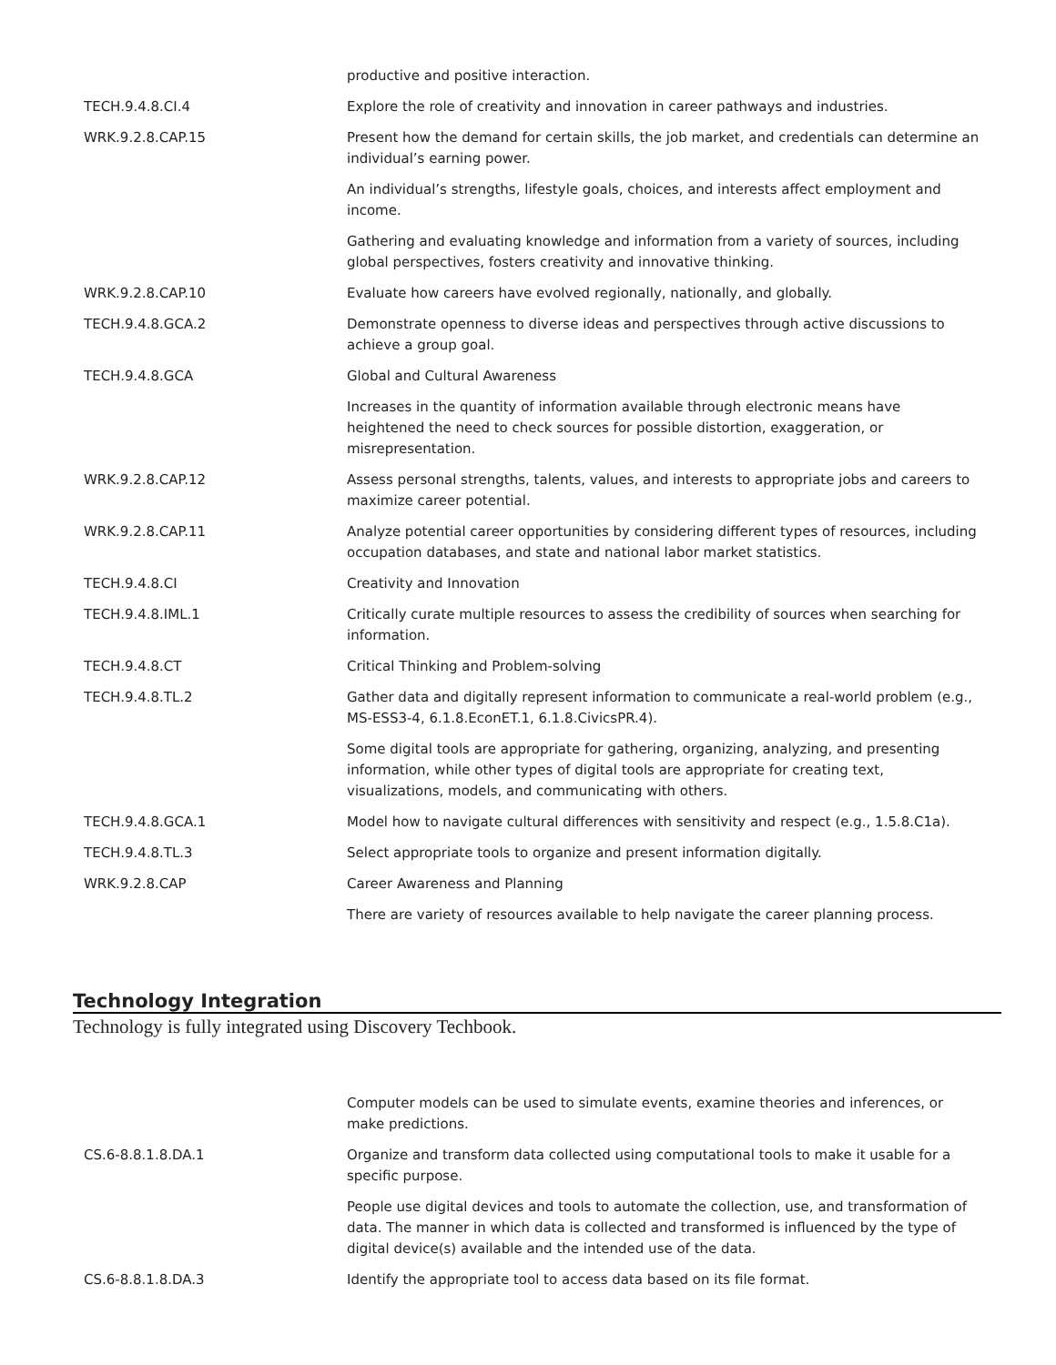| | productive and positive interaction. |
| TECH.9.4.8.CI.4 | Explore the role of creativity and innovation in career pathways and industries. |
| WRK.9.2.8.CAP.15 | Present how the demand for certain skills, the job market, and credentials can determine an individual’s earning power. |
| | An individual’s strengths, lifestyle goals, choices, and interests affect employment and income. |
| | Gathering and evaluating knowledge and information from a variety of sources, including global perspectives, fosters creativity and innovative thinking. |
| WRK.9.2.8.CAP.10 | Evaluate how careers have evolved regionally, nationally, and globally. |
| TECH.9.4.8.GCA.2 | Demonstrate openness to diverse ideas and perspectives through active discussions to achieve a group goal. |
| TECH.9.4.8.GCA | Global and Cultural Awareness |
| | Increases in the quantity of information available through electronic means have heightened the need to check sources for possible distortion, exaggeration, or misrepresentation. |
| WRK.9.2.8.CAP.12 | Assess personal strengths, talents, values, and interests to appropriate jobs and careers to maximize career potential. |
| WRK.9.2.8.CAP.11 | Analyze potential career opportunities by considering different types of resources, including occupation databases, and state and national labor market statistics. |
| TECH.9.4.8.CI | Creativity and Innovation |
| TECH.9.4.8.IML.1 | Critically curate multiple resources to assess the credibility of sources when searching for information. |
| TECH.9.4.8.CT | Critical Thinking and Problem-solving |
| TECH.9.4.8.TL.2 | Gather data and digitally represent information to communicate a real-world problem (e.g., MS-ESS3-4, 6.1.8.EconET.1, 6.1.8.CivicsPR.4). |
| | Some digital tools are appropriate for gathering, organizing, analyzing, and presenting information, while other types of digital tools are appropriate for creating text, visualizations, models, and communicating with others. |
| TECH.9.4.8.GCA.1 | Model how to navigate cultural differences with sensitivity and respect (e.g., 1.5.8.C1a). |
| TECH.9.4.8.TL.3 | Select appropriate tools to organize and present information digitally. |
| WRK.9.2.8.CAP | Career Awareness and Planning |
| | There are variety of resources available to help navigate the career planning process. |
Technology Integration
Technology is fully integrated using Discovery Techbook.
| | Computer models can be used to simulate events, examine theories and inferences, or make predictions. |
| CS.6-8.8.1.8.DA.1 | Organize and transform data collected using computational tools to make it usable for a specific purpose. |
| | People use digital devices and tools to automate the collection, use, and transformation of data. The manner in which data is collected and transformed is influenced by the type of digital device(s) available and the intended use of the data. |
| CS.6-8.8.1.8.DA.3 | Identify the appropriate tool to access data based on its file format. |